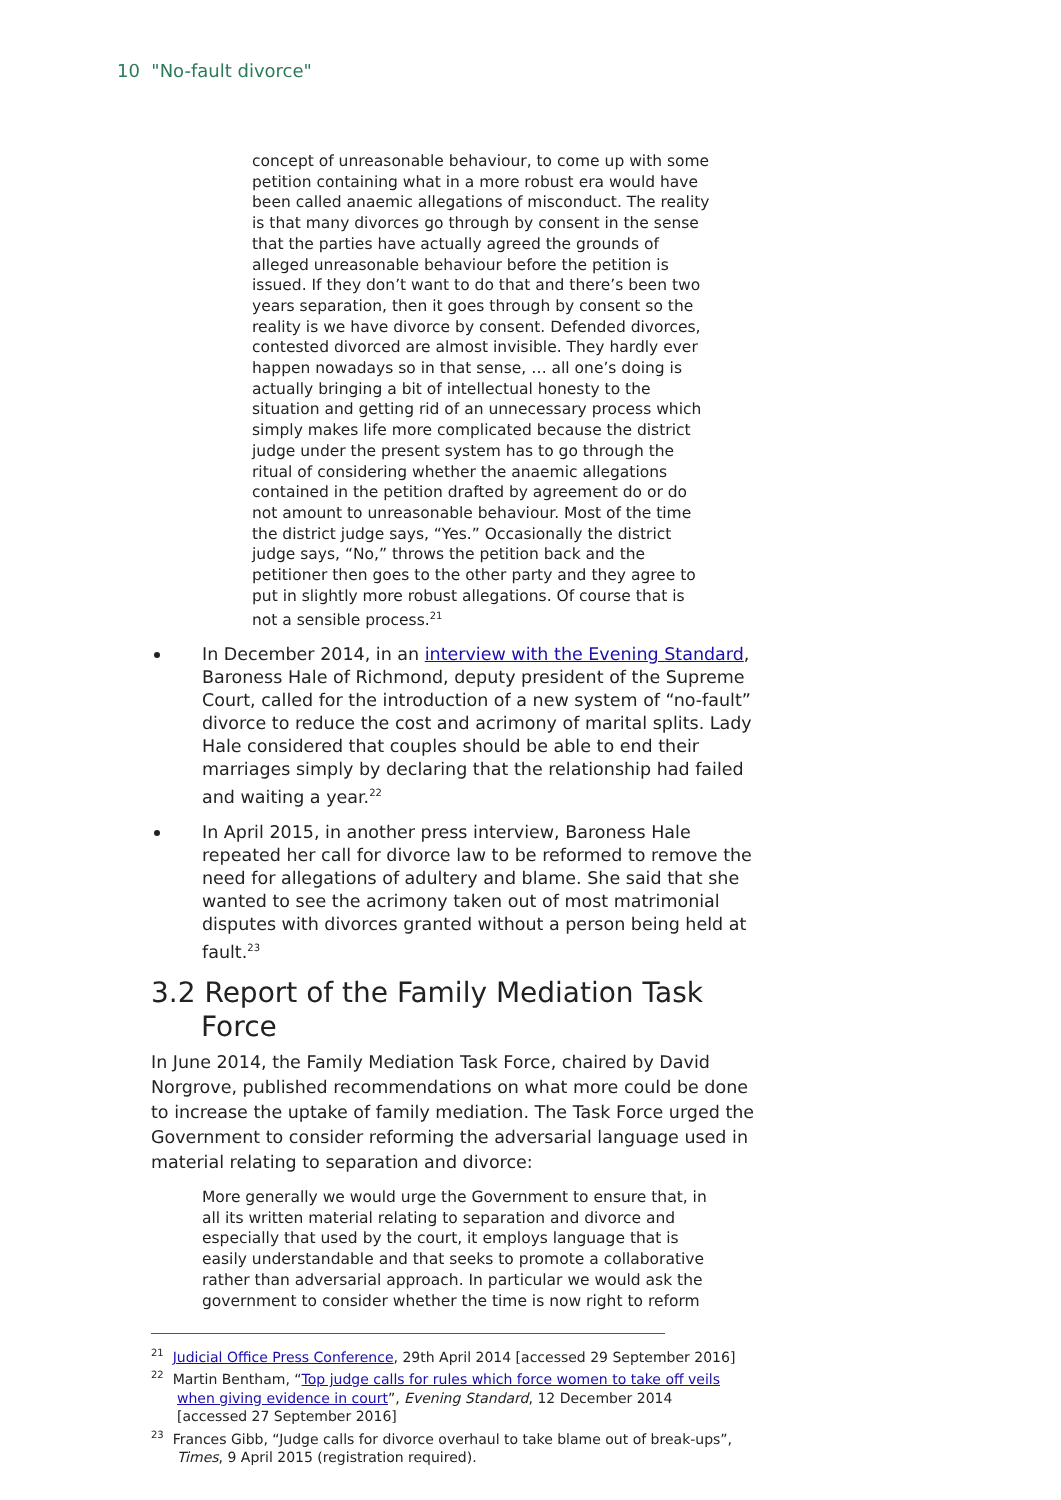10 "No-fault divorce"
concept of unreasonable behaviour, to come up with some petition containing what in a more robust era would have been called anaemic allegations of misconduct. The reality is that many divorces go through by consent in the sense that the parties have actually agreed the grounds of alleged unreasonable behaviour before the petition is issued. If they don’t want to do that and there’s been two years separation, then it goes through by consent so the reality is we have divorce by consent. Defended divorces, contested divorced are almost invisible. They hardly ever happen nowadays so in that sense, … all one’s doing is actually bringing a bit of intellectual honesty to the situation and getting rid of an unnecessary process which simply makes life more complicated because the district judge under the present system has to go through the ritual of considering whether the anaemic allegations contained in the petition drafted by agreement do or do not amount to unreasonable behaviour. Most of the time the district judge says, “Yes.” Occasionally the district judge says, “No,” throws the petition back and the petitioner then goes to the other party and they agree to put in slightly more robust allegations. Of course that is not a sensible process.<sup>21</sup>
In December 2014, in an interview with the Evening Standard, Baroness Hale of Richmond, deputy president of the Supreme Court, called for the introduction of a new system of “no-fault” divorce to reduce the cost and acrimony of marital splits. Lady Hale considered that couples should be able to end their marriages simply by declaring that the relationship had failed and waiting a year.<sup>22</sup>
In April 2015, in another press interview, Baroness Hale repeated her call for divorce law to be reformed to remove the need for allegations of adultery and blame. She said that she wanted to see the acrimony taken out of most matrimonial disputes with divorces granted without a person being held at fault.<sup>23</sup>
3.2 Report of the Family Mediation Task Force
In June 2014, the Family Mediation Task Force, chaired by David Norgrove, published recommendations on what more could be done to increase the uptake of family mediation. The Task Force urged the Government to consider reforming the adversarial language used in material relating to separation and divorce:
More generally we would urge the Government to ensure that, in all its written material relating to separation and divorce and especially that used by the court, it employs language that is easily understandable and that seeks to promote a collaborative rather than adversarial approach. In particular we would ask the government to consider whether the time is now right to reform
<sup>21</sup> Judicial Office Press Conference, 29th April 2014 [accessed 29 September 2016]
<sup>22</sup> Martin Bentham, “Top judge calls for rules which force women to take off veils when giving evidence in court”, Evening Standard, 12 December 2014 [accessed 27 September 2016]
<sup>23</sup> Frances Gibb, “Judge calls for divorce overhaul to take blame out of break-ups”, Times, 9 April 2015 (registration required).